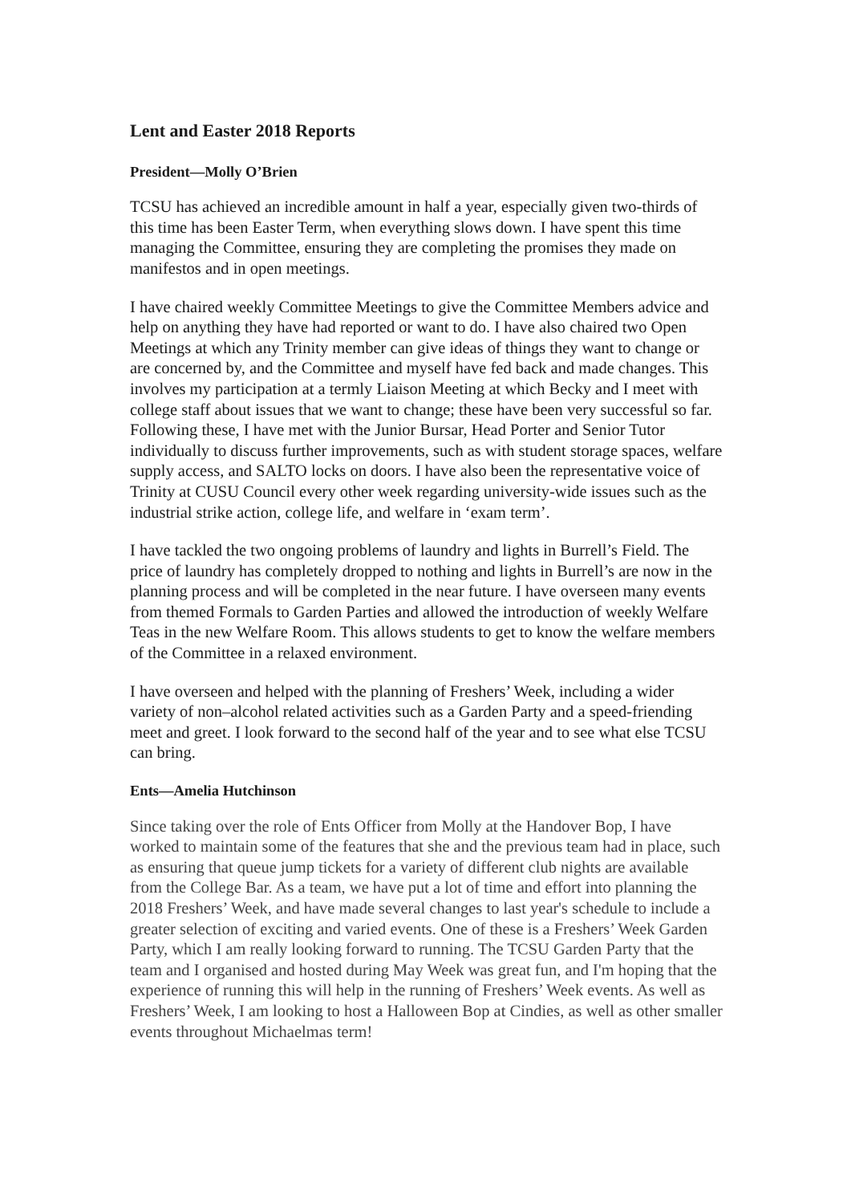Lent and Easter 2018 Reports
President—Molly O’Brien
TCSU has achieved an incredible amount in half a year, especially given two-thirds of this time has been Easter Term, when everything slows down. I have spent this time managing the Committee, ensuring they are completing the promises they made on manifestos and in open meetings.
I have chaired weekly Committee Meetings to give the Committee Members advice and help on anything they have had reported or want to do. I have also chaired two Open Meetings at which any Trinity member can give ideas of things they want to change or are concerned by, and the Committee and myself have fed back and made changes. This involves my participation at a termly Liaison Meeting at which Becky and I meet with college staff about issues that we want to change; these have been very successful so far. Following these, I have met with the Junior Bursar, Head Porter and Senior Tutor individually to discuss further improvements, such as with student storage spaces, welfare supply access, and SALTO locks on doors. I have also been the representative voice of Trinity at CUSU Council every other week regarding university-wide issues such as the industrial strike action, college life, and welfare in ‘exam term’.
I have tackled the two ongoing problems of laundry and lights in Burrell’s Field. The price of laundry has completely dropped to nothing and lights in Burrell’s are now in the planning process and will be completed in the near future. I have overseen many events from themed Formals to Garden Parties and allowed the introduction of weekly Welfare Teas in the new Welfare Room. This allows students to get to know the welfare members of the Committee in a relaxed environment.
I have overseen and helped with the planning of Freshers’ Week, including a wider variety of non–alcohol related activities such as a Garden Party and a speed-friending meet and greet. I look forward to the second half of the year and to see what else TCSU can bring.
Ents—Amelia Hutchinson
Since taking over the role of Ents Officer from Molly at the Handover Bop, I have worked to maintain some of the features that she and the previous team had in place, such as ensuring that queue jump tickets for a variety of different club nights are available from the College Bar. As a team, we have put a lot of time and effort into planning the 2018 Freshers’ Week, and have made several changes to last year's schedule to include a greater selection of exciting and varied events. One of these is a Freshers’ Week Garden Party, which I am really looking forward to running. The TCSU Garden Party that the team and I organised and hosted during May Week was great fun, and I'm hoping that the experience of running this will help in the running of Freshers’ Week events. As well as Freshers’ Week, I am looking to host a Halloween Bop at Cindies, as well as other smaller events throughout Michaelmas term!